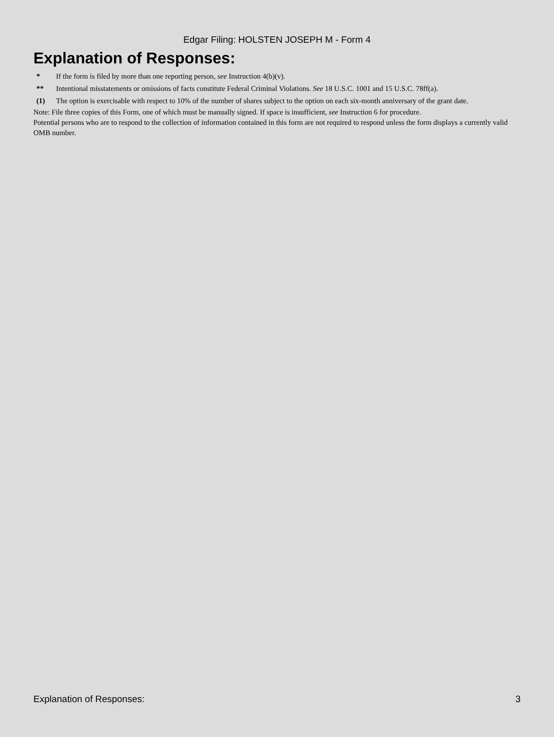Edgar Filing: HOLSTEN JOSEPH M - Form 4
Explanation of Responses:
| * | If the form is filed by more than one reporting person, see Instruction 4(b)(v). |
| ** | Intentional misstatements or omissions of facts constitute Federal Criminal Violations. See 18 U.S.C. 1001 and 15 U.S.C. 78ff(a). |
| (1) | The option is exercisable with respect to 10% of the number of shares subject to the option on each six-month anniversary of the grant date. |
Note: File three copies of this Form, one of which must be manually signed. If space is insufficient, see Instruction 6 for procedure.
Potential persons who are to respond to the collection of information contained in this form are not required to respond unless the form displays a currently valid OMB number.
Explanation of Responses: 3